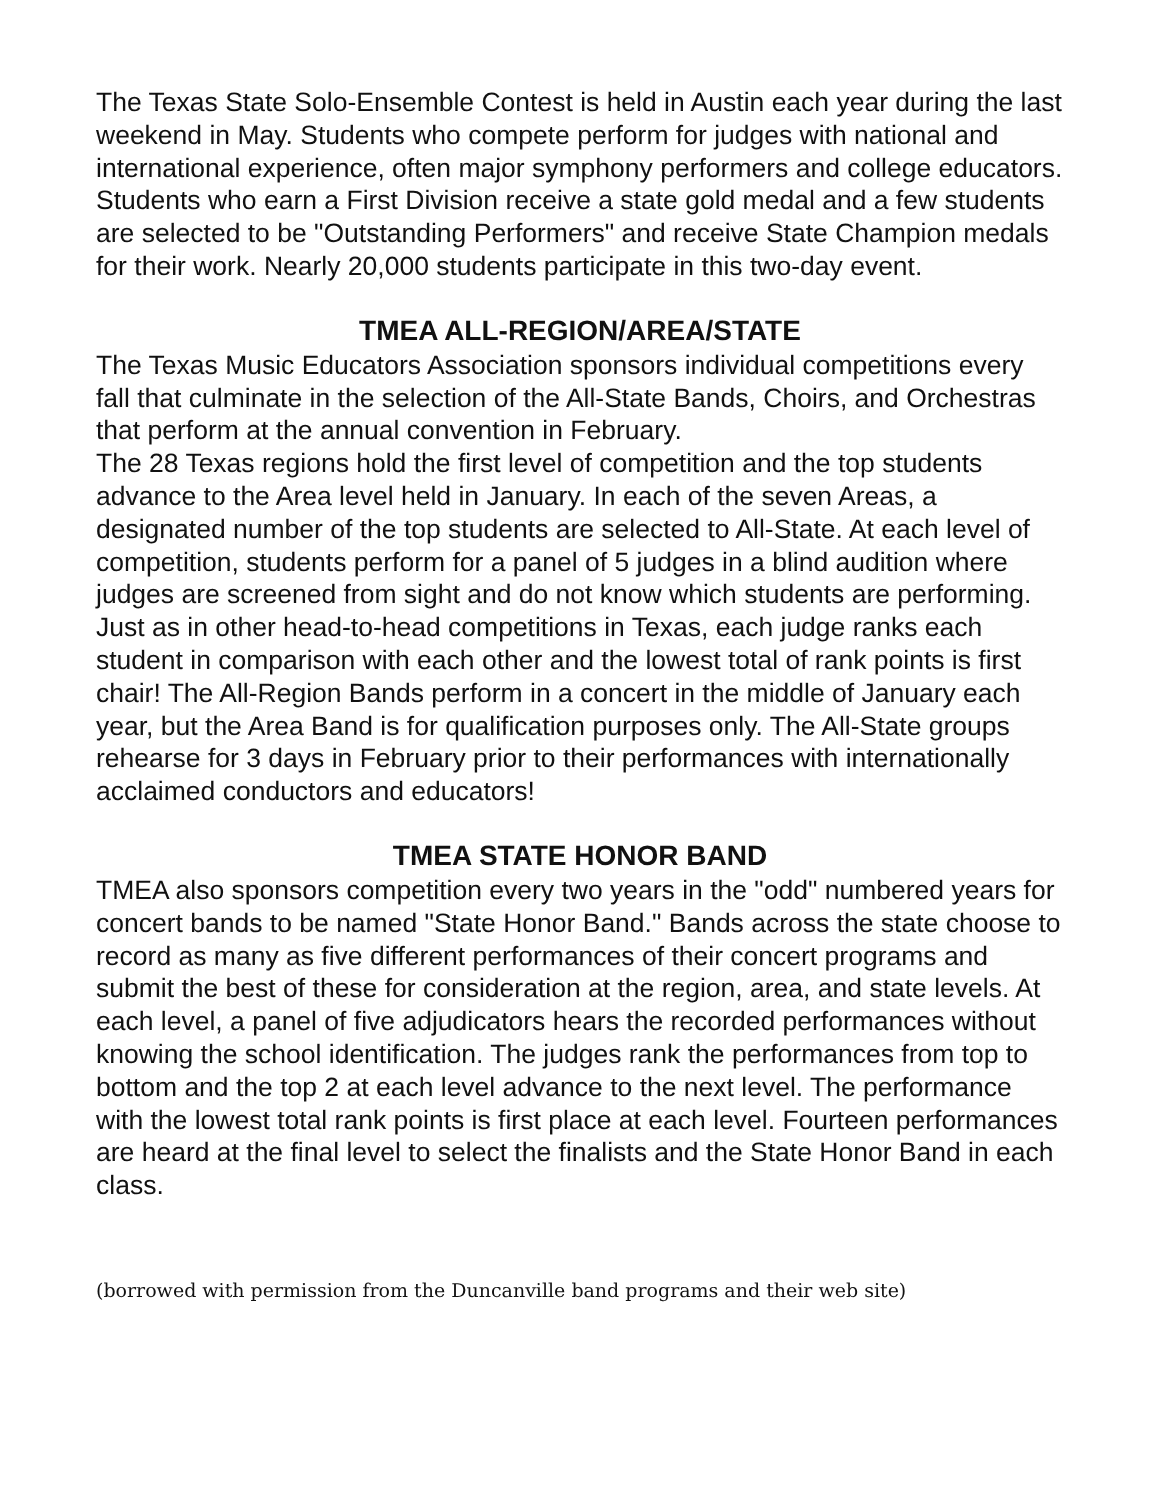The Texas State Solo-Ensemble Contest is held in Austin each year during the last weekend in May. Students who compete perform for judges with national and international experience, often major symphony performers and college educators. Students who earn a First Division receive a state gold medal and a few students are selected to be "Outstanding Performers" and receive State Champion medals for their work. Nearly 20,000 students participate in this two-day event.
TMEA ALL-REGION/AREA/STATE
The Texas Music Educators Association sponsors individual competitions every fall that culminate in the selection of the All-State Bands, Choirs, and Orchestras that perform at the annual convention in February.
The 28 Texas regions hold the first level of competition and the top students advance to the Area level held in January. In each of the seven Areas, a designated number of the top students are selected to All-State. At each level of competition, students perform for a panel of 5 judges in a blind audition where judges are screened from sight and do not know which students are performing. Just as in other head-to-head competitions in Texas, each judge ranks each student in comparison with each other and the lowest total of rank points is first chair! The All-Region Bands perform in a concert in the middle of January each year, but the Area Band is for qualification purposes only. The All-State groups rehearse for 3 days in February prior to their performances with internationally acclaimed conductors and educators!
TMEA STATE HONOR BAND
TMEA also sponsors competition every two years in the "odd" numbered years for concert bands to be named "State Honor Band." Bands across the state choose to record as many as five different performances of their concert programs and submit the best of these for consideration at the region, area, and state levels. At each level, a panel of five adjudicators hears the recorded performances without knowing the school identification. The judges rank the performances from top to bottom and the top 2 at each level advance to the next level. The performance with the lowest total rank points is first place at each level. Fourteen performances are heard at the final level to select the finalists and the State Honor Band in each class.
(borrowed with permission from the Duncanville band programs and their web site)